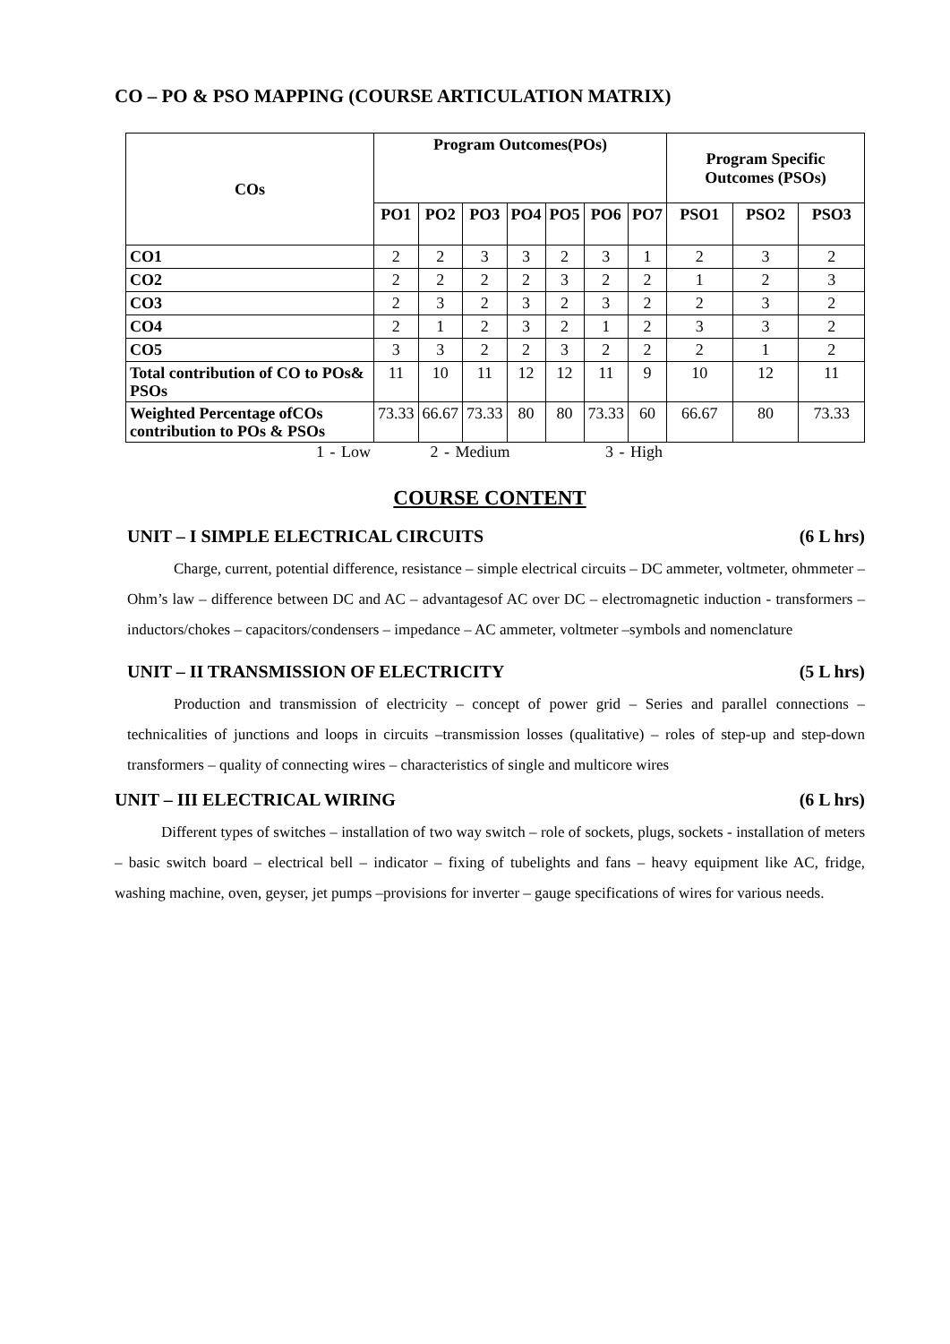CO – PO & PSO MAPPING (COURSE ARTICULATION MATRIX)
| COs | Program Outcomes(POs) | | | | | | | Program Specific Outcomes (PSOs) | | |
| --- | --- | --- | --- | --- | --- | --- | --- | --- | --- | --- |
| | PO1 | PO2 | PO3 | PO4 | PO5 | PO6 | PO7 | PSO1 | PSO2 | PSO3 |
| CO1 | 2 | 2 | 3 | 3 | 2 | 3 | 1 | 2 | 3 | 2 |
| CO2 | 2 | 2 | 2 | 2 | 3 | 2 | 2 | 1 | 2 | 3 |
| CO3 | 2 | 3 | 2 | 3 | 2 | 3 | 2 | 2 | 3 | 2 |
| CO4 | 2 | 1 | 2 | 3 | 2 | 1 | 2 | 3 | 3 | 2 |
| CO5 | 3 | 3 | 2 | 2 | 3 | 2 | 2 | 2 | 1 | 2 |
| Total contribution of CO to POs& PSOs | 11 | 10 | 11 | 12 | 12 | 11 | 9 | 10 | 12 | 11 |
| Weighted Percentage ofCOs contribution to POs & PSOs | 73.33 | 66.67 | 73.33 | 80 | 80 | 73.33 | 60 | 66.67 | 80 | 73.33 |
1 - Low 2 - Medium 3 - High
COURSE CONTENT
UNIT – I SIMPLE ELECTRICAL CIRCUITS (6 L hrs)
Charge, current, potential difference, resistance – simple electrical circuits – DC ammeter, voltmeter, ohmmeter – Ohm’s law – difference between DC and AC – advantagesof AC over DC – electromagnetic induction - transformers – inductors/chokes – capacitors/condensers – impedance – AC ammeter, voltmeter –symbols and nomenclature
UNIT – II TRANSMISSION OF ELECTRICITY (5 L hrs)
Production and transmission of electricity – concept of power grid – Series and parallel connections – technicalities of junctions and loops in circuits –transmission losses (qualitative) – roles of step-up and step-down transformers – quality of connecting wires – characteristics of single and multicore wires
UNIT – III ELECTRICAL WIRING (6 L hrs)
Different types of switches – installation of two way switch – role of sockets, plugs, sockets - installation of meters – basic switch board – electrical bell – indicator – fixing of tubelights and fans – heavy equipment like AC, fridge, washing machine, oven, geyser, jet pumps –provisions for inverter – gauge specifications of wires for various needs.